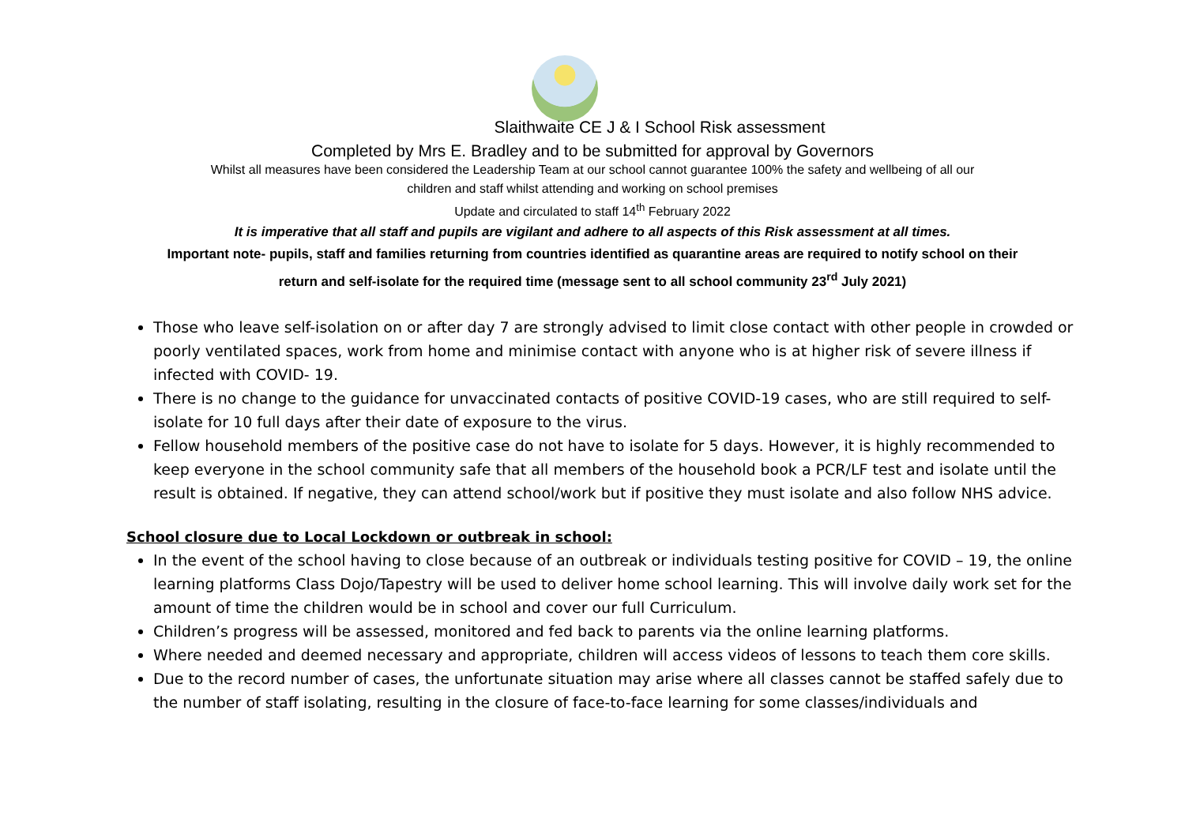Slaithwaite CE J & I School Risk assessment
Completed by Mrs E. Bradley and to be submitted for approval by Governors
Whilst all measures have been considered the Leadership Team at our school cannot guarantee 100% the safety and wellbeing of all our
children and staff whilst attending and working on school premises
Update and circulated to staff 14<sup>th</sup> February 2022
It is imperative that all staff and pupils are vigilant and adhere to all aspects of this Risk assessment at all times.
Important note- pupils, staff and families returning from countries identified as quarantine areas are required to notify school on their
return and self-isolate for the required time (message sent to all school community 23<sup>rd</sup> July 2021)
Those who leave self-isolation on or after day 7 are strongly advised to limit close contact with other people in crowded or poorly ventilated spaces, work from home and minimise contact with anyone who is at higher risk of severe illness if infected with COVID- 19.
There is no change to the guidance for unvaccinated contacts of positive COVID-19 cases, who are still required to self-isolate for 10 full days after their date of exposure to the virus.
Fellow household members of the positive case do not have to isolate for 5 days. However, it is highly recommended to keep everyone in the school community safe that all members of the household book a PCR/LF test and isolate until the result is obtained. If negative, they can attend school/work but if positive they must isolate and also follow NHS advice.
School closure due to Local Lockdown or outbreak in school:
In the event of the school having to close because of an outbreak or individuals testing positive for COVID – 19, the online learning platforms Class Dojo/Tapestry will be used to deliver home school learning. This will involve daily work set for the amount of time the children would be in school and cover our full Curriculum.
Children’s progress will be assessed, monitored and fed back to parents via the online learning platforms.
Where needed and deemed necessary and appropriate, children will access videos of lessons to teach them core skills.
Due to the record number of cases, the unfortunate situation may arise where all classes cannot be staffed safely due to the number of staff isolating, resulting in the closure of face-to-face learning for some classes/individuals and